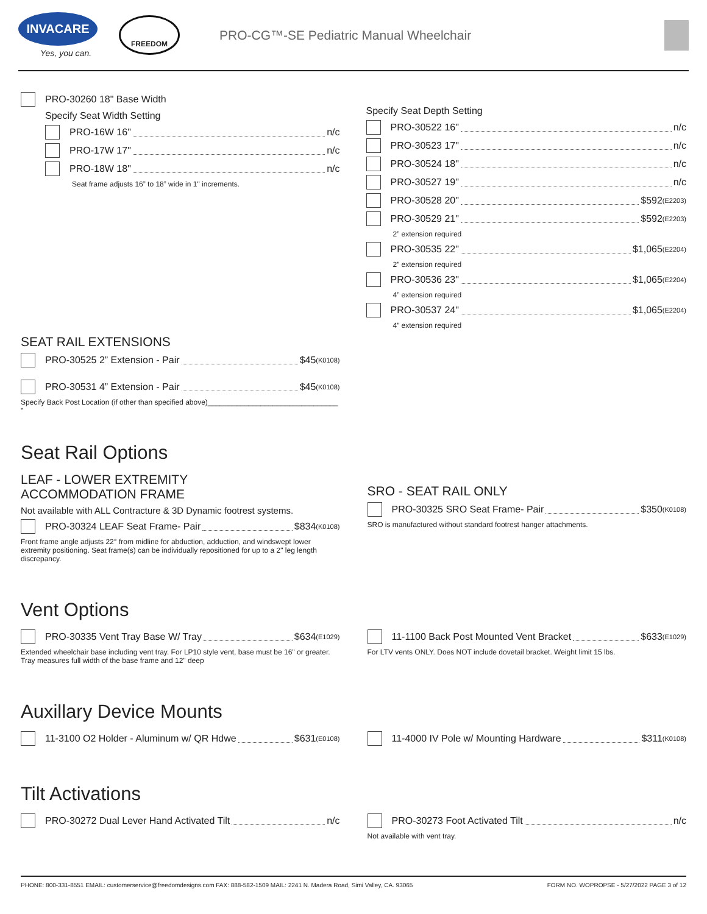INVACARE
Yes, you can.
FREEDOM
PRO-CG™-SE Pediatric Manual Wheelchair
PRO-30260 18" Base Width
Specify Seat Width Setting
PRO-16W 16" n/c
PRO-17W 17" n/c
PRO-18W 18" n/c
Seat frame adjusts 16” to 18” wide in 1" increments.
SEAT RAIL EXTENSIONS
PRO-30525 2” Extension - Pair $45 (K0108)
PRO-30531 4” Extension - Pair $45 (K0108)
Specify Back Post Location (if other than specified above)________________________________ ”
Specify Seat Depth Setting
PRO-30522 16" n/c
PRO-30523 17" n/c
PRO-30524 18" n/c
PRO-30527 19" n/c
PRO-30528 20" $592 (E2203)
PRO-30529 21" $592 (E2203)
2” extension required
PRO-30535 22" $1,065 (E2204)
2” extension required
PRO-30536 23" $1,065 (E2204)
4” extension required
PRO-30537 24" $1,065 (E2204)
4” extension required
Seat Rail Options
LEAF - LOWER EXTREMITY
ACCOMMODATION FRAME
Not available with ALL Contracture & 3D Dynamic footrest systems.
PRO-30324 LEAF Seat Frame- Pair $834 (K0108)
Front frame angle adjusts 22° from midline for abduction, adduction, and windswept lower extremity positioning. Seat frame(s) can be individually repositioned for up to a 2" leg length discrepancy.
SRO - SEAT RAIL ONLY
PRO-30325 SRO Seat Frame- Pair $350 (K0108)
SRO is manufactured without standard footrest hanger attachments.
Vent Options
PRO-30335 Vent Tray Base W/ Tray $634 (E1029)
Extended wheelchair base including vent tray. For LP10 style vent, base must be 16" or greater. Tray measures full width of the base frame and 12" deep
11-1100 Back Post Mounted Vent Bracket $633 (E1029)
For LTV vents ONLY. Does NOT include dovetail bracket. Weight limit 15 lbs.
Auxillary Device Mounts
11-3100 O2 Holder - Aluminum w/ QR Hdwe $631 (E0108)
11-4000 IV Pole w/ Mounting Hardware $311 (K0108)
Tilt Activations
PRO-30272 Dual Lever Hand Activated Tilt n/c
PRO-30273 Foot Activated Tilt n/c
Not available with vent tray.
PHONE: 800-331-8551 EMAIL: customerservice@freedomdesigns.com FAX: 888-582-1509 MAIL: 2241 N. Madera Road, Simi Valley, CA. 93065 FORM NO. WOPROPSE - 5/27/2022 PAGE 3 of 12